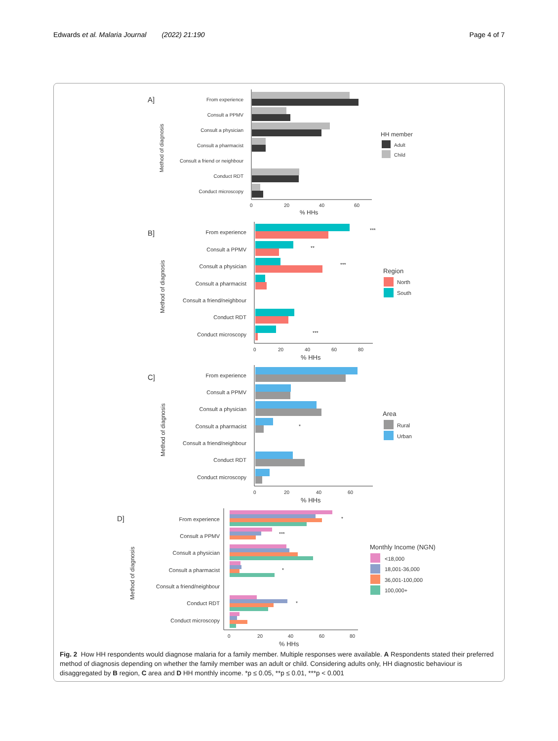Edwards et al. Malaria Journal (2022) 21:190
Page 4 of 7
A]
Method of diagnosis
From experience
Consult a PPMV
Consult a physician
Consult a pharmacist
Consult a friend or neighbour
Conduct RDT
Conduct microscopy
0
20
40
60
% HHs
HH member
Adult
Child
B]
Method of diagnosis
From experience
Consult a PPMV
Consult a physician
Consult a pharmacist
Consult a friend/neighbour
Conduct RDT
Conduct microscopy
0
20
40
60
80
% HHs
***
**
***
***
Region
North
South
C]
Method of diagnosis
From experience
Consult a PPMV
Consult a physician
Consult a pharmacist
Consult a friend/neighbour
Conduct RDT
Conduct microscopy
0
20
40
60
% HHs
*
Area
Rural
Urban
D]
Method of diagnosis
From experience
Consult a PPMV
Consult a physician
Consult a pharmacist
Consult a friend/neighbour
Conduct RDT
Conduct microscopy
0
20
40
60
80
% HHs
*
***
*
*
Monthly Income (NGN)
<18,000
18,001-36,000
36,001-100,000
100,000+
Fig. 2 How HH respondents would diagnose malaria for a family member. Multiple responses were available. A Respondents stated their preferred method of diagnosis depending on whether the family member was an adult or child. Considering adults only, HH diagnostic behaviour is disaggregated by B region, C area and D HH monthly income. *p ≤ 0.05, **p ≤ 0.01, ***p < 0.001